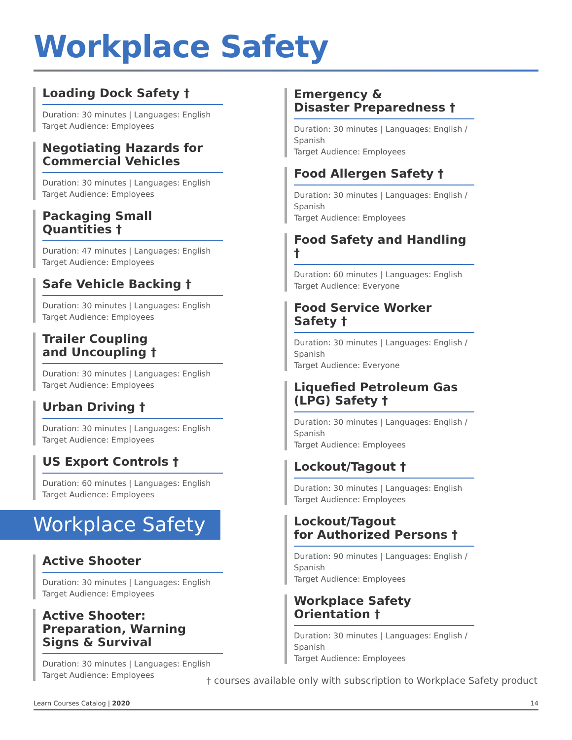Workplace Safety
Loading Dock Safety †
Duration: 30 minutes | Languages: English
Target Audience: Employees
Negotiating Hazards for Commercial Vehicles
Duration: 30 minutes | Languages: English
Target Audience: Employees
Packaging Small Quantities †
Duration: 47 minutes | Languages: English
Target Audience: Employees
Safe Vehicle Backing †
Duration: 30 minutes | Languages: English
Target Audience: Employees
Trailer Coupling
and Uncoupling †
Duration: 30 minutes | Languages: English
Target Audience: Employees
Urban Driving †
Duration: 30 minutes | Languages: English
Target Audience: Employees
US Export Controls †
Duration: 60 minutes | Languages: English
Target Audience: Employees
Workplace Safety
Active Shooter
Duration: 30 minutes | Languages: English
Target Audience: Employees
Active Shooter: Preparation, Warning Signs & Survival
Duration: 30 minutes | Languages: English
Target Audience: Employees
Emergency &
Disaster Preparedness †
Duration: 30 minutes | Languages: English / Spanish
Target Audience: Employees
Food Allergen Safety †
Duration: 30 minutes | Languages: English / Spanish
Target Audience: Employees
Food Safety and Handling †
Duration: 60 minutes | Languages: English
Target Audience: Everyone
Food Service Worker Safety †
Duration: 30 minutes | Languages: English / Spanish
Target Audience: Everyone
Liquefied Petroleum Gas (LPG) Safety †
Duration: 30 minutes | Languages: English / Spanish
Target Audience: Employees
Lockout/Tagout †
Duration: 30 minutes | Languages: English
Target Audience: Employees
Lockout/Tagout
for Authorized Persons †
Duration: 90 minutes | Languages: English / Spanish
Target Audience: Employees
Workplace Safety Orientation †
Duration: 30 minutes | Languages: English / Spanish
Target Audience: Employees
† courses available only with subscription to Workplace Safety product
Learn Courses Catalog | 2020 14